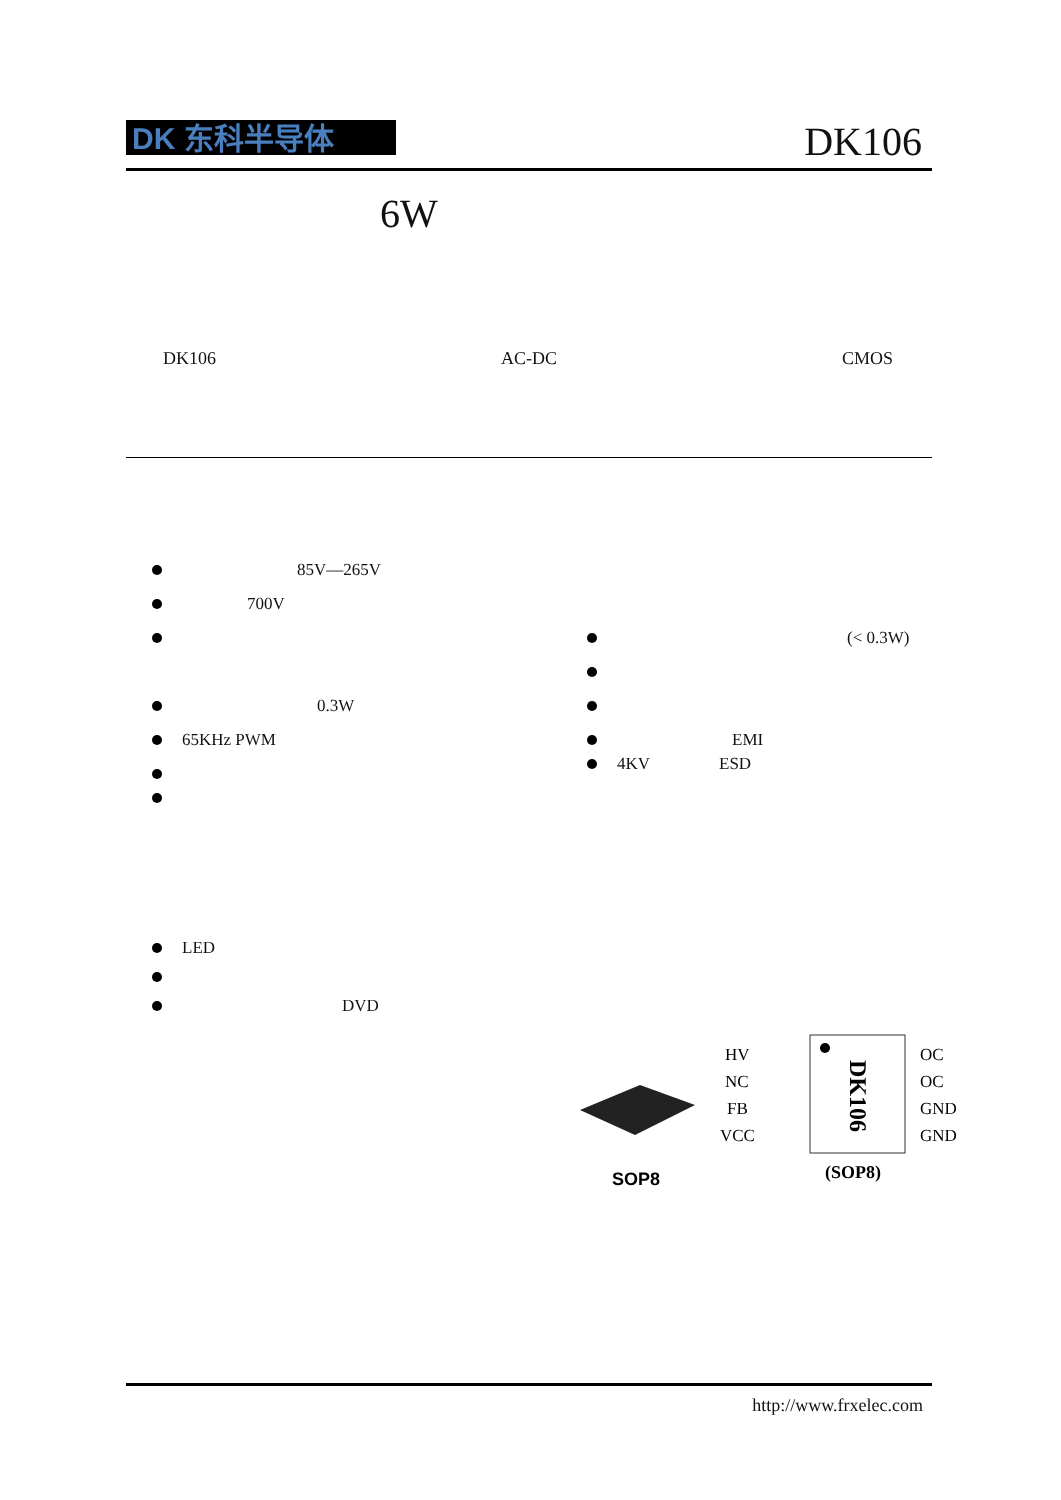DK 东科半导体 DK106
6W
DK106 AC-DC CMOS
85V—265V
700V
0.3W
65KHz PWM
(< 0.3W)
EMI
4KV ESD
LED
DVD
SOP8
HV
NC
FB
VCC
OC
OC
GND
GND
DK106
(SOP8)
http://www.frxelec.com